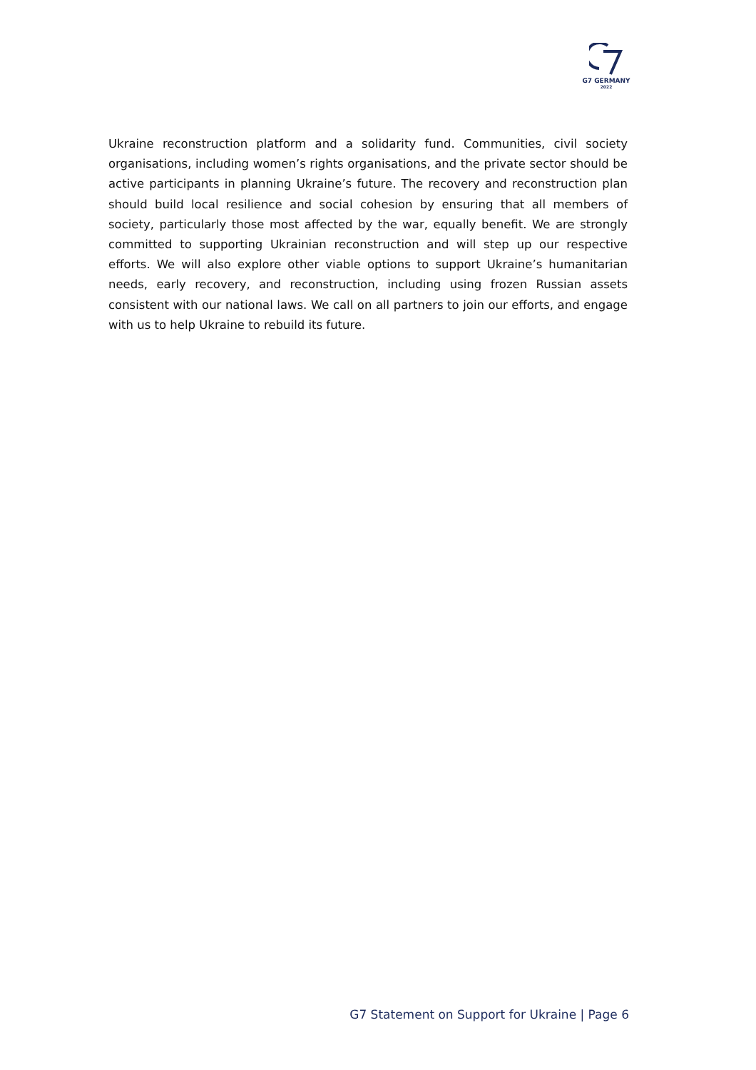G7 GERMANY
2022
Ukraine reconstruction platform and a solidarity fund. Communities, civil society organisations, including women’s rights organisations, and the private sector should be active participants in planning Ukraine’s future. The recovery and reconstruction plan should build local resilience and social cohesion by ensuring that all members of society, particularly those most affected by the war, equally benefit. We are strongly committed to supporting Ukrainian reconstruction and will step up our respective efforts. We will also explore other viable options to support Ukraine’s humanitarian needs, early recovery, and reconstruction, including using frozen Russian assets consistent with our national laws. We call on all partners to join our efforts, and engage with us to help Ukraine to rebuild its future.
G7 Statement on Support for Ukraine | Page 6